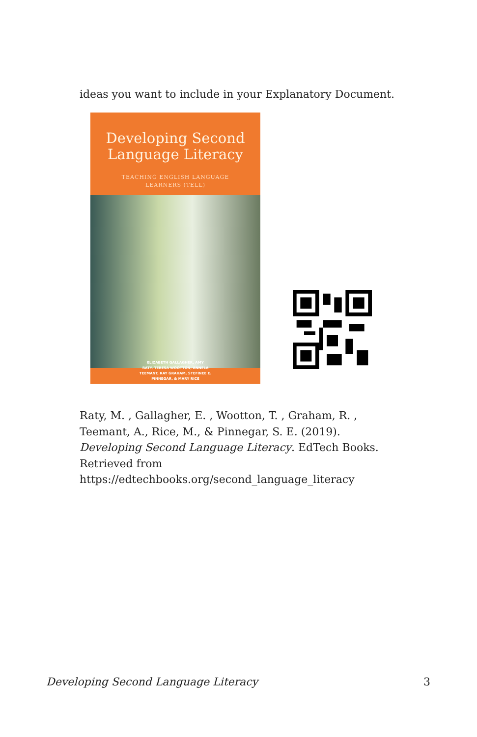ideas you want to include in your Explanatory Document.
Developing Second
Language Literacy
TEACHING ENGLISH LANGUAGE
LEARNERS (TELL)
ELIZABETH GALLAGHER, AMY
RATY, TERESA WOOTTON, ANNELA
TEEMANT, RAY GRAHAM, STEFINEE E.
PINNEGAR, & MARY RICE
Raty, M. , Gallagher, E. , Wootton, T. , Graham, R. ,
Teemant, A., Rice, M., & Pinnegar, S. E. (2019).
Developing Second Language Literacy. EdTech Books.
Retrieved from
https://edtechbooks.org/second_language_literacy
Developing Second Language Literacy 3